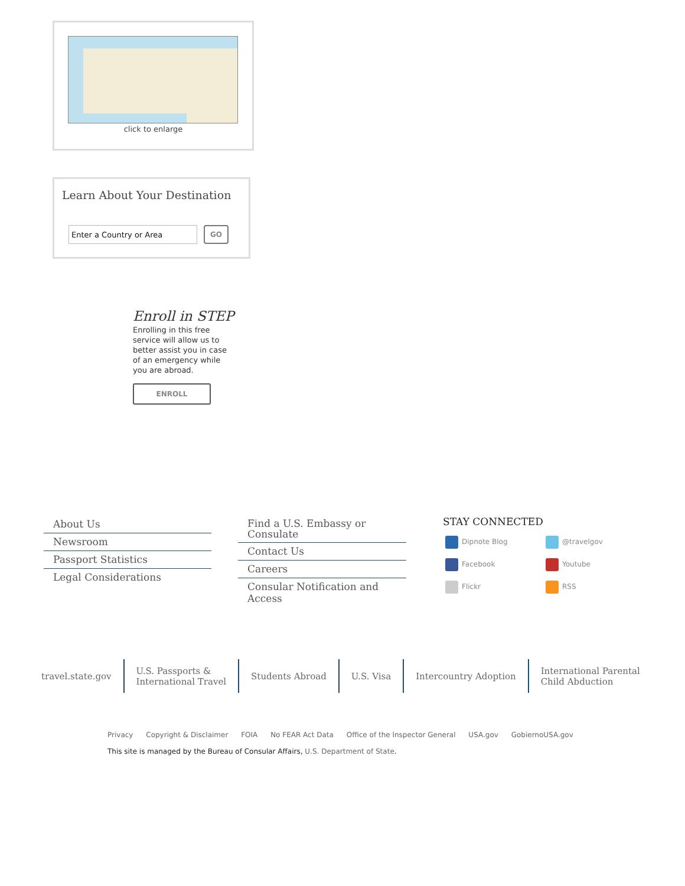click to enlarge
Learn About Your Destination
Enter a Country or Area GO
Enroll in STEP
Enrolling in this free service will allow us to better assist you in case of an emergency while you are abroad.
ENROLL
About Us
Newsroom
Passport Statistics
Legal Considerations
Find a U.S. Embassy or Consulate
Contact Us
Careers
Consular Notification and Access
STAY CONNECTED
Dipnote Blog @travelgov Facebook Youtube Flickr RSS
travel.state.gov U.S. Passports &
International Travel
Students Abroad U.S. Visa Intercountry Adoption International Parental
Child Abduction
Privacy Copyright & Disclaimer FOIA No FEAR Act Data Office of the Inspector General USA.gov GobiernoUSA.gov
This site is managed by the Bureau of Consular Affairs, U.S. Department of State.